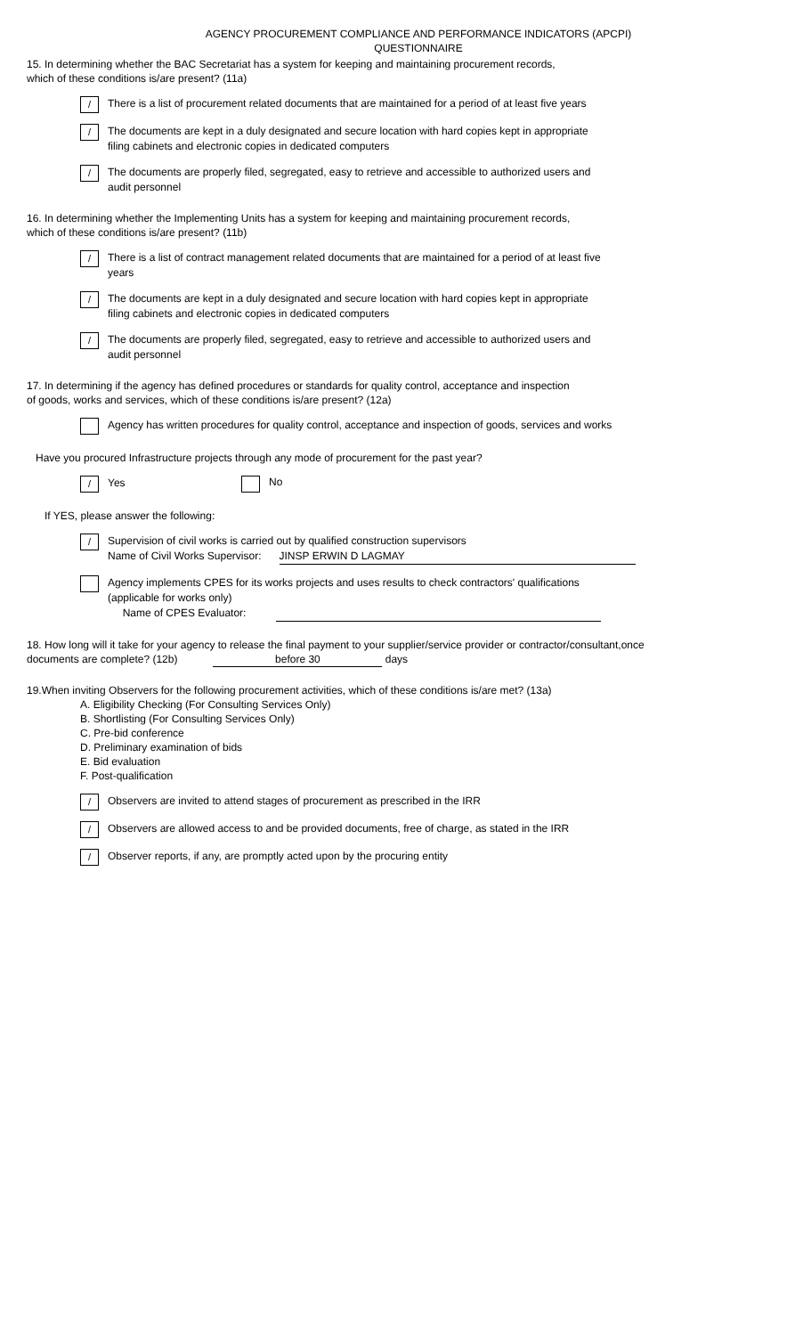AGENCY PROCUREMENT COMPLIANCE AND PERFORMANCE INDICATORS (APCPI)
QUESTIONNAIRE
15. In determining whether the BAC Secretariat has a system for keeping and maintaining procurement records,
which of these conditions is/are present? (11a)
/
There is a list of procurement related documents that are maintained for a period of at least five years
/
The documents are kept in a duly designated and secure location with hard copies kept in appropriate filing cabinets and electronic copies in dedicated computers
/
The documents are properly filed, segregated, easy to retrieve and accessible to authorized users and audit personnel
16. In determining whether the Implementing Units has a system for keeping and maintaining procurement records,
which of these conditions is/are present? (11b)
/
There is a list of contract management related documents that are maintained for a period of at least five years
/
The documents are kept in a duly designated and secure location with hard copies kept in appropriate filing cabinets and electronic copies in dedicated computers
/
The documents are properly filed, segregated, easy to retrieve and accessible to authorized users and audit personnel
17. In determining if the agency has defined procedures or standards for quality control, acceptance and inspection
of goods, works and services, which of these conditions is/are present? (12a)
Agency has written procedures for quality control, acceptance and inspection of goods, services and works
Have you procured Infrastructure projects through any mode of procurement for the past year?
/
Yes
No
If YES, please answer the following:
/
Supervision of civil works is carried out by qualified construction supervisors
Name of Civil Works Supervisor: JINSP ERWIN D LAGMAY
Agency implements CPES for its works projects and uses results to check contractors' qualifications
(applicable for works only)
Name of CPES Evaluator:
18. How long will it take for your agency to release the final payment to your supplier/service provider or contractor/consultant,once
documents are complete? (12b) before 30 days
19.When inviting Observers for the following procurement activities, which of these conditions is/are met? (13a)
A. Eligibility Checking (For Consulting Services Only)
B. Shortlisting (For Consulting Services Only)
C. Pre-bid conference
D. Preliminary examination of bids
E. Bid evaluation
F. Post-qualification
/
Observers are invited to attend stages of procurement as prescribed in the IRR
/
Observers are allowed access to and be provided documents, free of charge, as stated in the IRR
/
Observer reports, if any, are promptly acted upon by the procuring entity